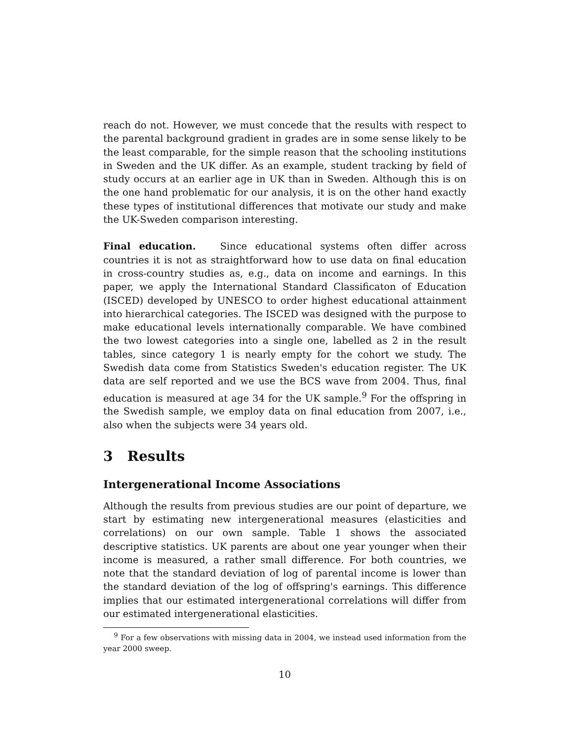reach do not. However, we must concede that the results with respect to the parental background gradient in grades are in some sense likely to be the least comparable, for the simple reason that the schooling institutions in Sweden and the UK differ. As an example, student tracking by field of study occurs at an earlier age in UK than in Sweden. Although this is on the one hand problematic for our analysis, it is on the other hand exactly these types of institutional differences that motivate our study and make the UK-Sweden comparison interesting.
Final education. Since educational systems often differ across countries it is not as straightforward how to use data on final education in cross-country studies as, e.g., data on income and earnings. In this paper, we apply the International Standard Classificaton of Education (ISCED) developed by UNESCO to order highest educational attainment into hierarchical categories. The ISCED was designed with the purpose to make educational levels internationally comparable. We have combined the two lowest categories into a single one, labelled as 2 in the result tables, since category 1 is nearly empty for the cohort we study. The Swedish data come from Statistics Sweden's education register. The UK data are self reported and we use the BCS wave from 2004. Thus, final education is measured at age 34 for the UK sample.<sup>9</sup> For the offspring in the Swedish sample, we employ data on final education from 2007, i.e., also when the subjects were 34 years old.
3 Results
Intergenerational Income Associations
Although the results from previous studies are our point of departure, we start by estimating new intergenerational measures (elasticities and correlations) on our own sample. Table 1 shows the associated descriptive statistics. UK parents are about one year younger when their income is measured, a rather small difference. For both countries, we note that the standard deviation of log of parental income is lower than the standard deviation of the log of offspring's earnings. This difference implies that our estimated intergenerational correlations will differ from our estimated intergenerational elasticities.
<sup>9</sup> For a few observations with missing data in 2004, we instead used information from the year 2000 sweep.
10